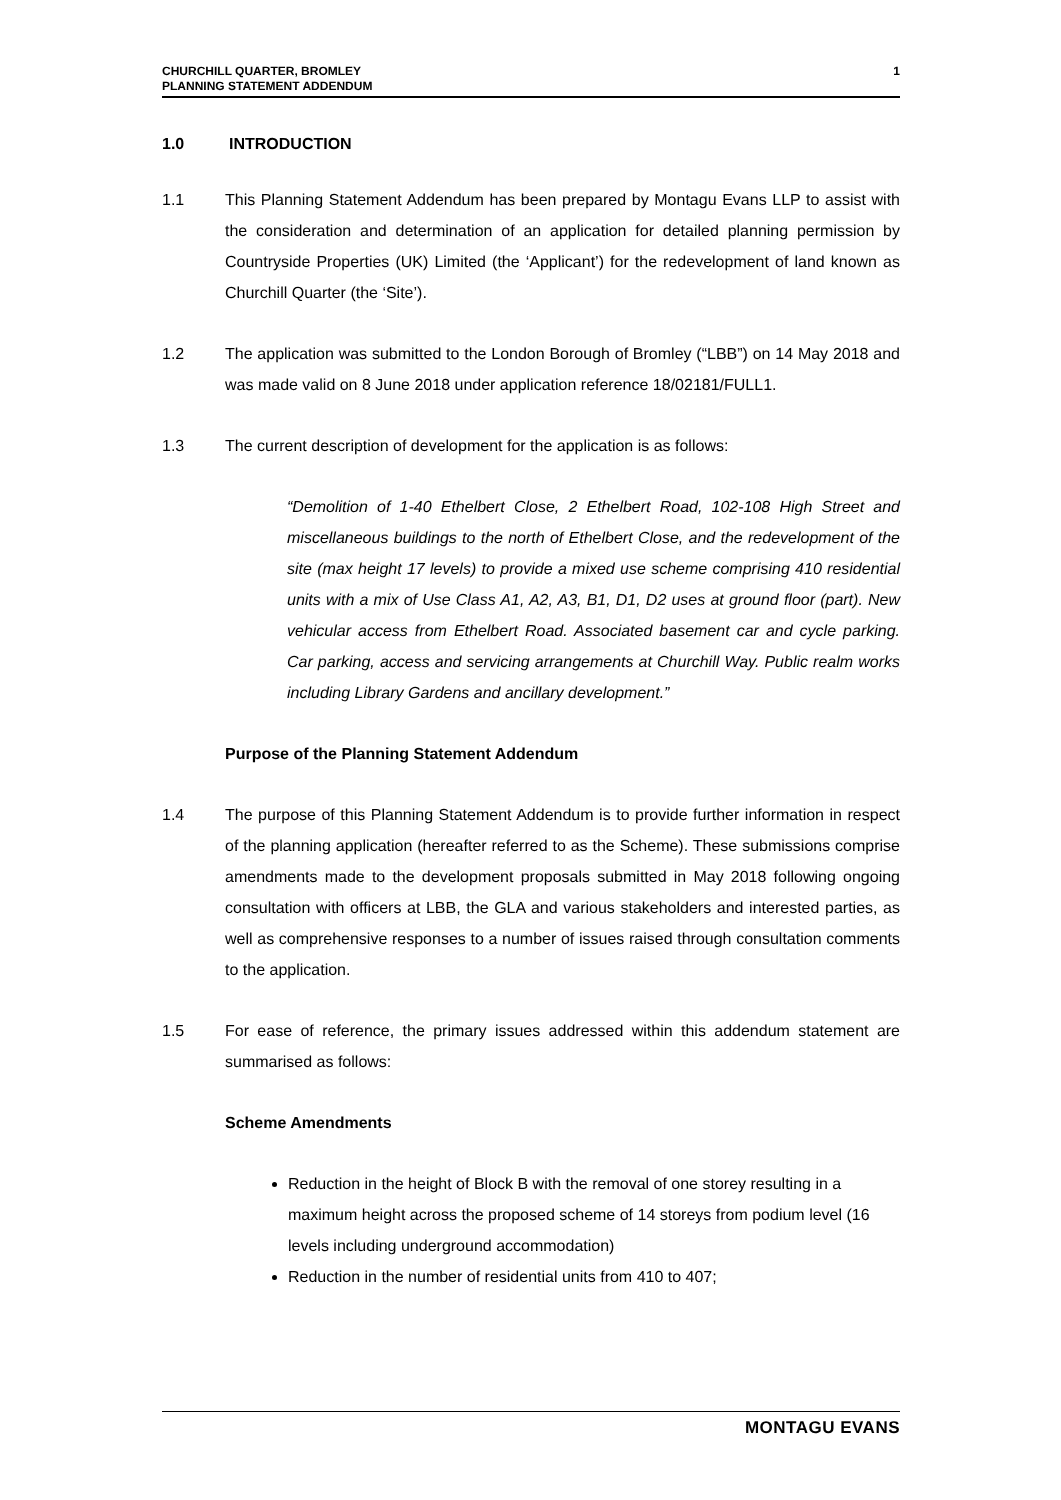CHURCHILL QUARTER, BROMLEY
PLANNING STATEMENT ADDENDUM
1
1.0 INTRODUCTION
1.1 This Planning Statement Addendum has been prepared by Montagu Evans LLP to assist with the consideration and determination of an application for detailed planning permission by Countryside Properties (UK) Limited (the ‘Applicant’) for the redevelopment of land known as Churchill Quarter (the ‘Site’).
1.2 The application was submitted to the London Borough of Bromley (“LBB”) on 14 May 2018 and was made valid on 8 June 2018 under application reference 18/02181/FULL1.
1.3 The current description of development for the application is as follows:
“Demolition of 1-40 Ethelbert Close, 2 Ethelbert Road, 102-108 High Street and miscellaneous buildings to the north of Ethelbert Close, and the redevelopment of the site (max height 17 levels) to provide a mixed use scheme comprising 410 residential units with a mix of Use Class A1, A2, A3, B1, D1, D2 uses at ground floor (part). New vehicular access from Ethelbert Road. Associated basement car and cycle parking. Car parking, access and servicing arrangements at Churchill Way. Public realm works including Library Gardens and ancillary development.”
Purpose of the Planning Statement Addendum
1.4 The purpose of this Planning Statement Addendum is to provide further information in respect of the planning application (hereafter referred to as the Scheme). These submissions comprise amendments made to the development proposals submitted in May 2018 following ongoing consultation with officers at LBB, the GLA and various stakeholders and interested parties, as well as comprehensive responses to a number of issues raised through consultation comments to the application.
1.5 For ease of reference, the primary issues addressed within this addendum statement are summarised as follows:
Scheme Amendments
Reduction in the height of Block B with the removal of one storey resulting in a maximum height across the proposed scheme of 14 storeys from podium level (16 levels including underground accommodation)
Reduction in the number of residential units from 410 to 407;
MONTAGU EVANS